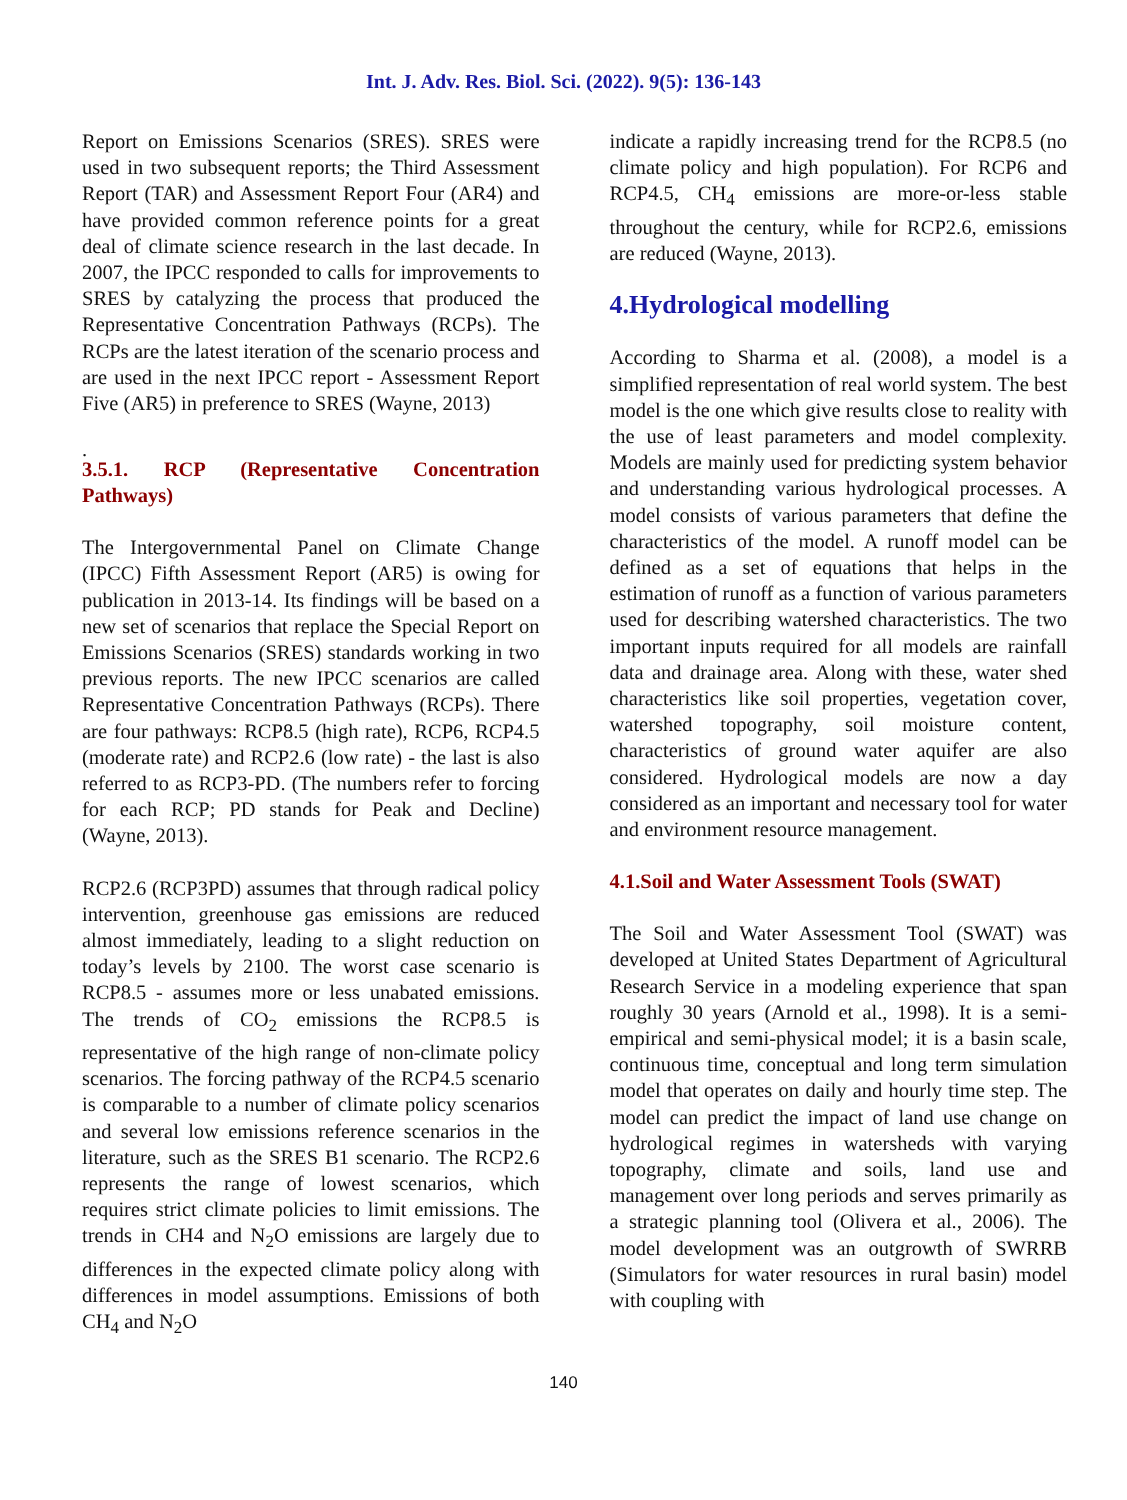Int. J. Adv. Res. Biol. Sci. (2022). 9(5): 136-143
Report on Emissions Scenarios (SRES). SRES were used in two subsequent reports; the Third Assessment Report (TAR) and Assessment Report Four (AR4) and have provided common reference points for a great deal of climate science research in the last decade. In 2007, the IPCC responded to calls for improvements to SRES by catalyzing the process that produced the Representative Concentration Pathways (RCPs). The RCPs are the latest iteration of the scenario process and are used in the next IPCC report - Assessment Report Five (AR5) in preference to SRES (Wayne, 2013)
.
3.5.1. RCP (Representative Concentration Pathways)
The Intergovernmental Panel on Climate Change (IPCC) Fifth Assessment Report (AR5) is owing for publication in 2013-14. Its findings will be based on a new set of scenarios that replace the Special Report on Emissions Scenarios (SRES) standards working in two previous reports. The new IPCC scenarios are called Representative Concentration Pathways (RCPs). There are four pathways: RCP8.5 (high rate), RCP6, RCP4.5 (moderate rate) and RCP2.6 (low rate) - the last is also referred to as RCP3-PD. (The numbers refer to forcing for each RCP; PD stands for Peak and Decline) (Wayne, 2013).
RCP2.6 (RCP3PD) assumes that through radical policy intervention, greenhouse gas emissions are reduced almost immediately, leading to a slight reduction on today’s levels by 2100. The worst case scenario is RCP8.5 - assumes more or less unabated emissions. The trends of CO<sub>2</sub> emissions the RCP8.5 is representative of the high range of non-climate policy scenarios. The forcing pathway of the RCP4.5 scenario is comparable to a number of climate policy scenarios and several low emissions reference scenarios in the literature, such as the SRES B1 scenario. The RCP2.6 represents the range of lowest scenarios, which requires strict climate policies to limit emissions. The trends in CH4 and N<sub>2</sub>O emissions are largely due to differences in the expected climate policy along with differences in model assumptions. Emissions of both CH<sub>4</sub> and N<sub>2</sub>O
indicate a rapidly increasing trend for the RCP8.5 (no climate policy and high population). For RCP6 and RCP4.5, CH<sub>4</sub> emissions are more-or-less stable throughout the century, while for RCP2.6, emissions are reduced (Wayne, 2013).
4.Hydrological modelling
According to Sharma et al. (2008), a model is a simplified representation of real world system. The best model is the one which give results close to reality with the use of least parameters and model complexity. Models are mainly used for predicting system behavior and understanding various hydrological processes. A model consists of various parameters that define the characteristics of the model. A runoff model can be defined as a set of equations that helps in the estimation of runoff as a function of various parameters used for describing watershed characteristics. The two important inputs required for all models are rainfall data and drainage area. Along with these, water shed characteristics like soil properties, vegetation cover, watershed topography, soil moisture content, characteristics of ground water aquifer are also considered. Hydrological models are now a day considered as an important and necessary tool for water and environment resource management.
4.1.Soil and Water Assessment Tools (SWAT)
The Soil and Water Assessment Tool (SWAT) was developed at United States Department of Agricultural Research Service in a modeling experience that span roughly 30 years (Arnold et al., 1998). It is a semi-empirical and semi-physical model; it is a basin scale, continuous time, conceptual and long term simulation model that operates on daily and hourly time step. The model can predict the impact of land use change on hydrological regimes in watersheds with varying topography, climate and soils, land use and management over long periods and serves primarily as a strategic planning tool (Olivera et al., 2006). The model development was an outgrowth of SWRRB (Simulators for water resources in rural basin) model with coupling with
140